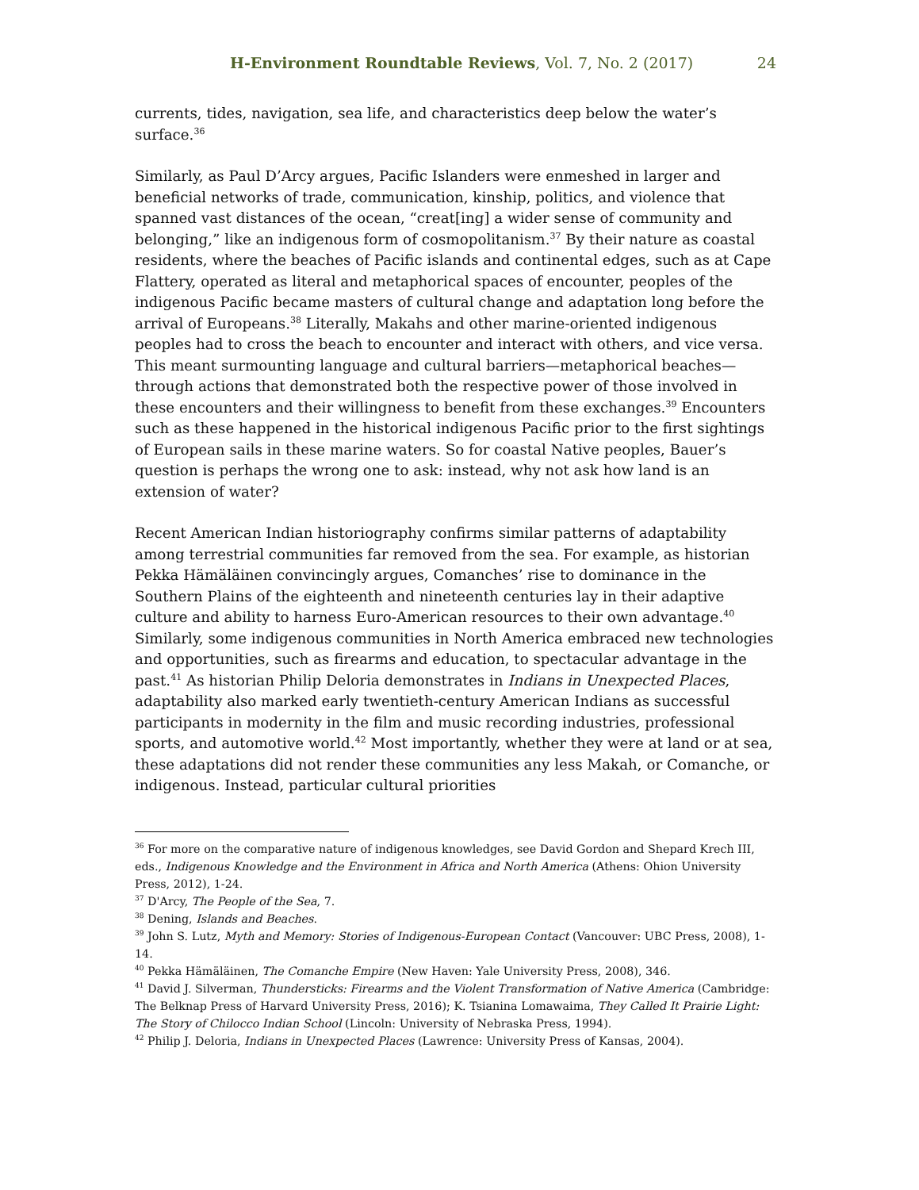H-Environment Roundtable Reviews, Vol. 7, No. 2 (2017) 24
currents, tides, navigation, sea life, and characteristics deep below the water’s surface.<sup>36</sup>
Similarly, as Paul D’Arcy argues, Pacific Islanders were enmeshed in larger and beneficial networks of trade, communication, kinship, politics, and violence that spanned vast distances of the ocean, “creat[ing] a wider sense of community and belonging,” like an indigenous form of cosmopolitanism.<sup>37</sup> By their nature as coastal residents, where the beaches of Pacific islands and continental edges, such as at Cape Flattery, operated as literal and metaphorical spaces of encounter, peoples of the indigenous Pacific became masters of cultural change and adaptation long before the arrival of Europeans.<sup>38</sup> Literally, Makahs and other marine-oriented indigenous peoples had to cross the beach to encounter and interact with others, and vice versa. This meant surmounting language and cultural barriers—metaphorical beaches—through actions that demonstrated both the respective power of those involved in these encounters and their willingness to benefit from these exchanges.<sup>39</sup> Encounters such as these happened in the historical indigenous Pacific prior to the first sightings of European sails in these marine waters. So for coastal Native peoples, Bauer’s question is perhaps the wrong one to ask: instead, why not ask how land is an extension of water?
Recent American Indian historiography confirms similar patterns of adaptability among terrestrial communities far removed from the sea. For example, as historian Pekka Hämäläinen convincingly argues, Comanches’ rise to dominance in the Southern Plains of the eighteenth and nineteenth centuries lay in their adaptive culture and ability to harness Euro-American resources to their own advantage.<sup>40</sup> Similarly, some indigenous communities in North America embraced new technologies and opportunities, such as firearms and education, to spectacular advantage in the past.<sup>41</sup> As historian Philip Deloria demonstrates in Indians in Unexpected Places, adaptability also marked early twentieth-century American Indians as successful participants in modernity in the film and music recording industries, professional sports, and automotive world.<sup>42</sup> Most importantly, whether they were at land or at sea, these adaptations did not render these communities any less Makah, or Comanche, or indigenous. Instead, particular cultural priorities
<sup>36</sup> For more on the comparative nature of indigenous knowledges, see David Gordon and Shepard Krech III, eds., Indigenous Knowledge and the Environment in Africa and North America (Athens: Ohion University Press, 2012), 1-24.
<sup>37</sup> D'Arcy, The People of the Sea, 7.
<sup>38</sup> Dening, Islands and Beaches.
<sup>39</sup> John S. Lutz, Myth and Memory: Stories of Indigenous-European Contact (Vancouver: UBC Press, 2008), 1-14.
<sup>40</sup> Pekka Hämäläinen, The Comanche Empire (New Haven: Yale University Press, 2008), 346.
<sup>41</sup> David J. Silverman, Thundersticks: Firearms and the Violent Transformation of Native America (Cambridge: The Belknap Press of Harvard University Press, 2016); K. Tsianina Lomawaima, They Called It Prairie Light: The Story of Chilocco Indian School (Lincoln: University of Nebraska Press, 1994).
<sup>42</sup> Philip J. Deloria, Indians in Unexpected Places (Lawrence: University Press of Kansas, 2004).